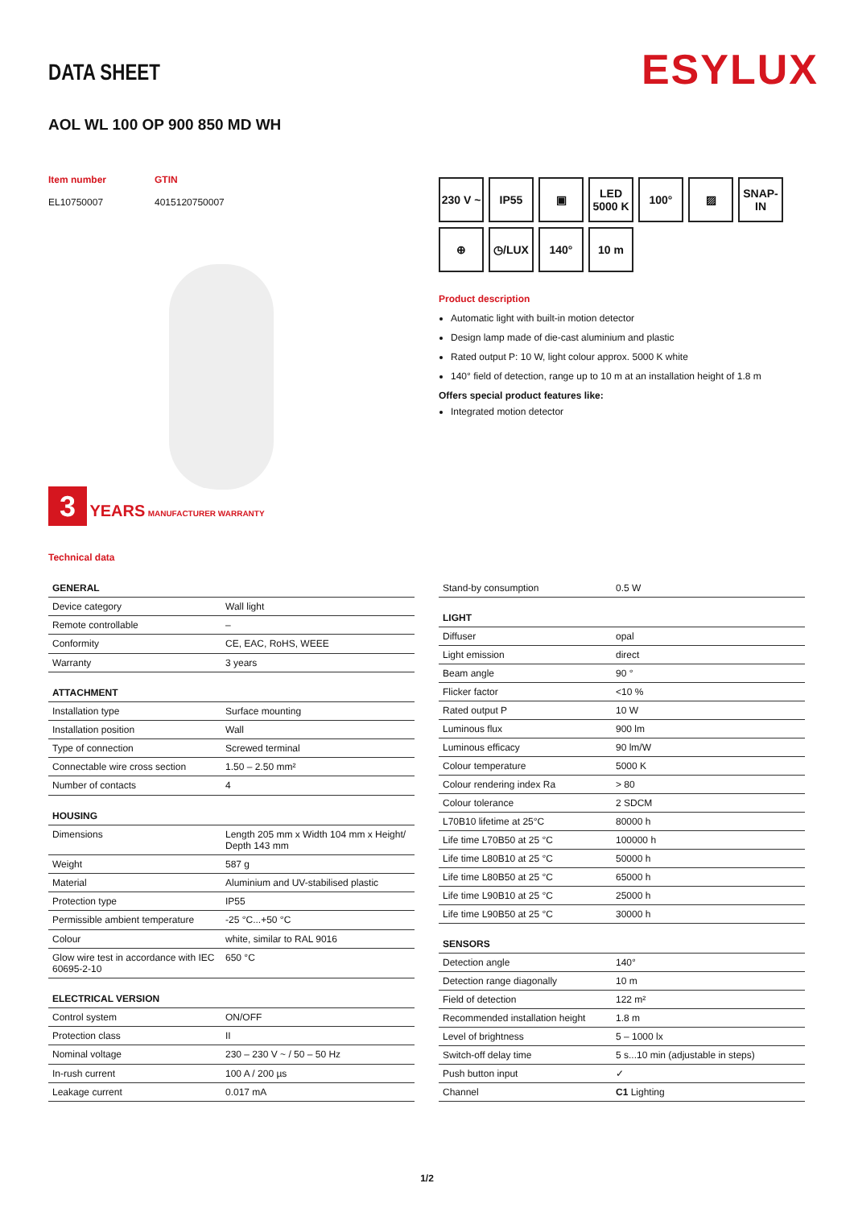ESYLUX
DATA SHEET
AOL WL 100 OP 900 850 MD WH
Item number
EL10750007
GTIN
4015120750007
3 YEARS MANUFACTURER WARRANTY
Technical data
230 V ~
IP55
▣
LED 5000 K
100°
▨
SNAP-IN
⊕
◷/LUX
140°
10 m
Product description
Automatic light with built-in motion detector
Design lamp made of die-cast aluminium and plastic
Rated output P: 10 W, light colour approx. 5000 K white
140° field of detection, range up to 10 m at an installation height of 1.8 m
Offers special product features like:
Integrated motion detector
| GENERAL | |
| --- | --- |
| Device category | Wall light |
| Remote controllable | – |
| Conformity | CE, EAC, RoHS, WEEE |
| Warranty | 3 years |
| ATTACHMENT | |
| Installation type | Surface mounting |
| Installation position | Wall |
| Type of connection | Screwed terminal |
| Connectable wire cross section | 1.50 – 2.50 mm² |
| Number of contacts | 4 |
| HOUSING | |
| Dimensions | Length 205 mm x Width 104 mm x Height/ Depth 143 mm |
| Weight | 587 g |
| Material | Aluminium and UV-stabilised plastic |
| Protection type | IP55 |
| Permissible ambient temperature | -25 °C...+50 °C |
| Colour | white, similar to RAL 9016 |
| Glow wire test in accordance with IEC 60695-2-10 | 650 °C |
| ELECTRICAL VERSION | |
| Control system | ON/OFF |
| Protection class | II |
| Nominal voltage | 230 – 230 V ~ / 50 – 50 Hz |
| In-rush current | 100 A / 200 µs |
| Leakage current | 0.017 mA |
| Stand-by consumption | 0.5 W |
| LIGHT | |
| Diffuser | opal |
| Light emission | direct |
| Beam angle | 90 ° |
| Flicker factor | <10 % |
| Rated output P | 10 W |
| Luminous flux | 900 lm |
| Luminous efficacy | 90 lm/W |
| Colour temperature | 5000 K |
| Colour rendering index Ra | > 80 |
| Colour tolerance | 2 SDCM |
| L70B10 lifetime at 25°C | 80000 h |
| Life time L70B50 at 25 °C | 100000 h |
| Life time L80B10 at 25 °C | 50000 h |
| Life time L80B50 at 25 °C | 65000 h |
| Life time L90B10 at 25 °C | 25000 h |
| Life time L90B50 at 25 °C | 30000 h |
| SENSORS | |
| Detection angle | 140° |
| Detection range diagonally | 10 m |
| Field of detection | 122 m² |
| Recommended installation height | 1.8 m |
| Level of brightness | 5 – 1000 lx |
| Switch-off delay time | 5 s...10 min (adjustable in steps) |
| Push button input | ✓ |
| Channel | C1 Lighting |
1/2